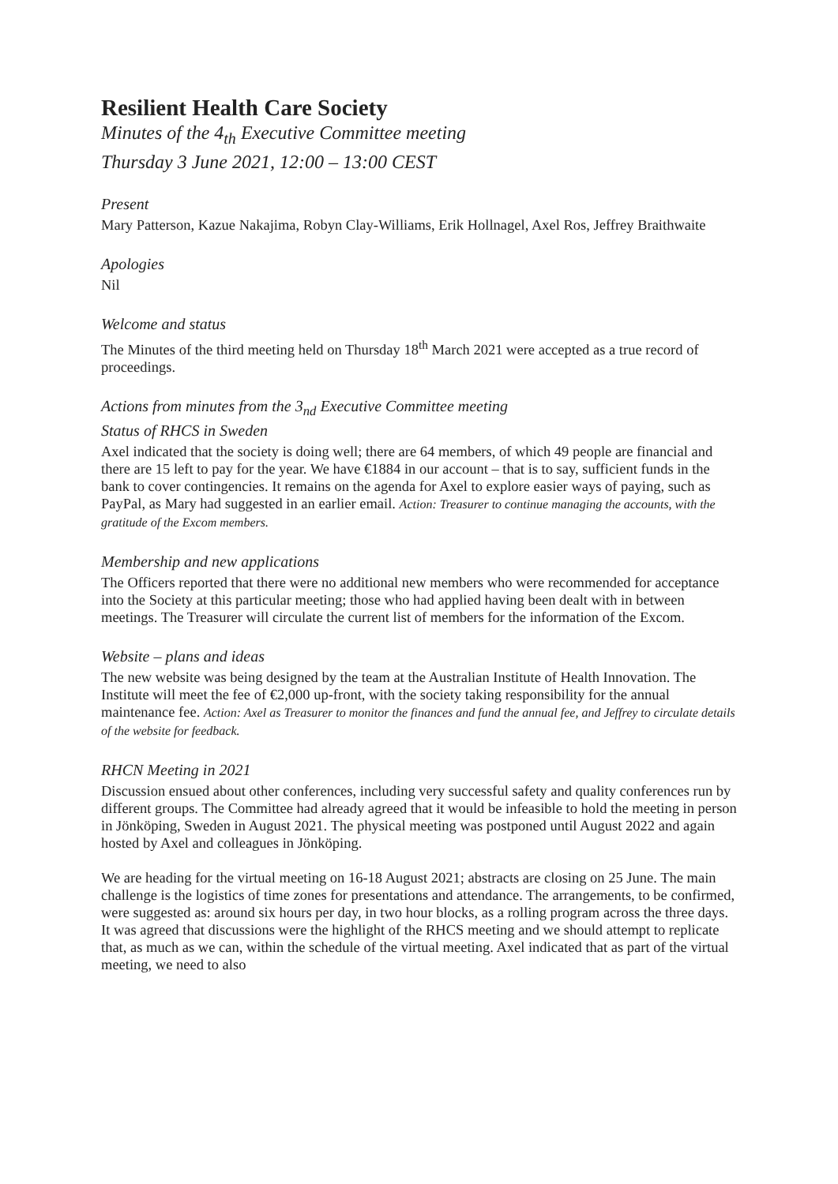Resilient Health Care Society
Minutes of the 4<sub>th</sub> Executive Committee meeting
Thursday 3 June 2021, 12:00 – 13:00 CEST
Present
Mary Patterson, Kazue Nakajima, Robyn Clay-Williams, Erik Hollnagel, Axel Ros, Jeffrey Braithwaite
Apologies
Nil
Welcome and status
The Minutes of the third meeting held on Thursday 18<sup>th</sup> March 2021 were accepted as a true record of proceedings.
Actions from minutes from the 3<sub>nd</sub> Executive Committee meeting
Status of RHCS in Sweden
Axel indicated that the society is doing well; there are 64 members, of which 49 people are financial and there are 15 left to pay for the year. We have €1884 in our account – that is to say, sufficient funds in the bank to cover contingencies. It remains on the agenda for Axel to explore easier ways of paying, such as PayPal, as Mary had suggested in an earlier email. Action: Treasurer to continue managing the accounts, with the gratitude of the Excom members.
Membership and new applications
The Officers reported that there were no additional new members who were recommended for acceptance into the Society at this particular meeting; those who had applied having been dealt with in between meetings. The Treasurer will circulate the current list of members for the information of the Excom.
Website – plans and ideas
The new website was being designed by the team at the Australian Institute of Health Innovation. The Institute will meet the fee of €2,000 up-front, with the society taking responsibility for the annual maintenance fee. Action: Axel as Treasurer to monitor the finances and fund the annual fee, and Jeffrey to circulate details of the website for feedback.
RHCN Meeting in 2021
Discussion ensued about other conferences, including very successful safety and quality conferences run by different groups. The Committee had already agreed that it would be infeasible to hold the meeting in person in Jönköping, Sweden in August 2021. The physical meeting was postponed until August 2022 and again hosted by Axel and colleagues in Jönköping.
We are heading for the virtual meeting on 16-18 August 2021; abstracts are closing on 25 June. The main challenge is the logistics of time zones for presentations and attendance. The arrangements, to be confirmed, were suggested as: around six hours per day, in two hour blocks, as a rolling program across the three days. It was agreed that discussions were the highlight of the RHCS meeting and we should attempt to replicate that, as much as we can, within the schedule of the virtual meeting. Axel indicated that as part of the virtual meeting, we need to also